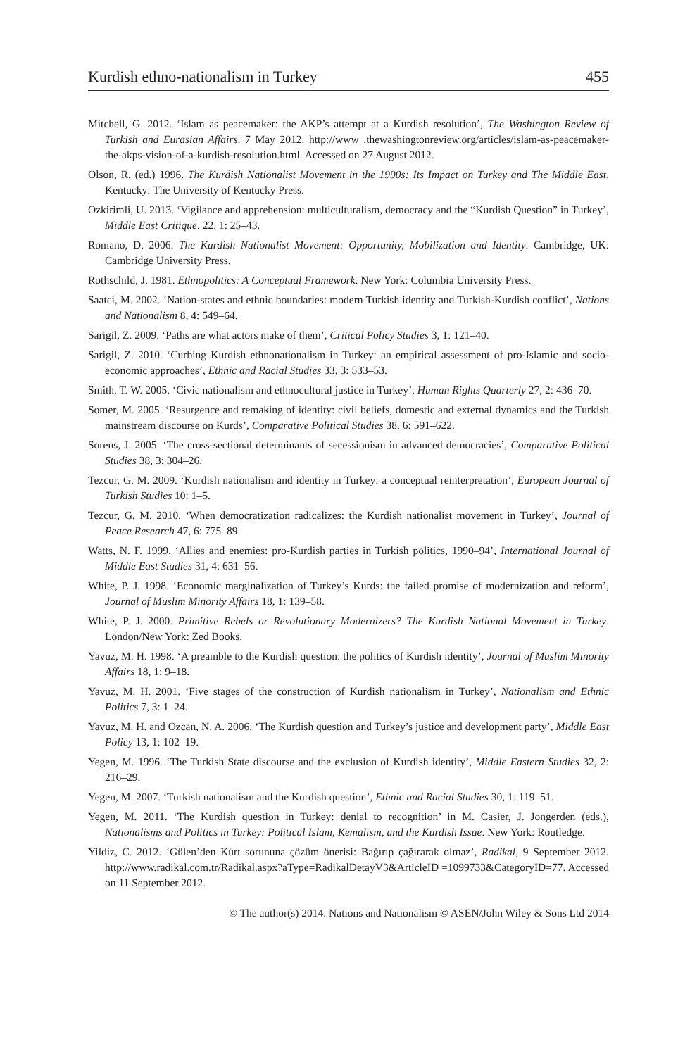Kurdish ethno-nationalism in Turkey 455
Mitchell, G. 2012. ‘Islam as peacemaker: the AKP’s attempt at a Kurdish resolution’, The Washington Review of Turkish and Eurasian Affairs. 7 May 2012. http://www .thewashingtonreview.org/articles/islam-as-peacemaker-the-akps-vision-of-a-kurdish-resolution.html. Accessed on 27 August 2012.
Olson, R. (ed.) 1996. The Kurdish Nationalist Movement in the 1990s: Its Impact on Turkey and The Middle East. Kentucky: The University of Kentucky Press.
Ozkirimli, U. 2013. ‘Vigilance and apprehension: multiculturalism, democracy and the “Kurdish Question” in Turkey’, Middle East Critique. 22, 1: 25–43.
Romano, D. 2006. The Kurdish Nationalist Movement: Opportunity, Mobilization and Identity. Cambridge, UK: Cambridge University Press.
Rothschild, J. 1981. Ethnopolitics: A Conceptual Framework. New York: Columbia University Press.
Saatci, M. 2002. ‘Nation-states and ethnic boundaries: modern Turkish identity and Turkish-Kurdish conflict’, Nations and Nationalism 8, 4: 549–64.
Sarigil, Z. 2009. ‘Paths are what actors make of them’, Critical Policy Studies 3, 1: 121–40.
Sarigil, Z. 2010. ‘Curbing Kurdish ethnonationalism in Turkey: an empirical assessment of pro-Islamic and socio-economic approaches’, Ethnic and Racial Studies 33, 3: 533–53.
Smith, T. W. 2005. ‘Civic nationalism and ethnocultural justice in Turkey’, Human Rights Quarterly 27, 2: 436–70.
Somer, M. 2005. ‘Resurgence and remaking of identity: civil beliefs, domestic and external dynamics and the Turkish mainstream discourse on Kurds’, Comparative Political Studies 38, 6: 591–622.
Sorens, J. 2005. ‘The cross-sectional determinants of secessionism in advanced democracies’, Comparative Political Studies 38, 3: 304–26.
Tezcur, G. M. 2009. ‘Kurdish nationalism and identity in Turkey: a conceptual reinterpretation’, European Journal of Turkish Studies 10: 1–5.
Tezcur, G. M. 2010. ‘When democratization radicalizes: the Kurdish nationalist movement in Turkey’, Journal of Peace Research 47, 6: 775–89.
Watts, N. F. 1999. ‘Allies and enemies: pro-Kurdish parties in Turkish politics, 1990–94’, International Journal of Middle East Studies 31, 4: 631–56.
White, P. J. 1998. ‘Economic marginalization of Turkey’s Kurds: the failed promise of modernization and reform’, Journal of Muslim Minority Affairs 18, 1: 139–58.
White, P. J. 2000. Primitive Rebels or Revolutionary Modernizers? The Kurdish National Movement in Turkey. London/New York: Zed Books.
Yavuz, M. H. 1998. ‘A preamble to the Kurdish question: the politics of Kurdish identity’, Journal of Muslim Minority Affairs 18, 1: 9–18.
Yavuz, M. H. 2001. ‘Five stages of the construction of Kurdish nationalism in Turkey’, Nationalism and Ethnic Politics 7, 3: 1–24.
Yavuz, M. H. and Ozcan, N. A. 2006. ‘The Kurdish question and Turkey’s justice and development party’, Middle East Policy 13, 1: 102–19.
Yegen, M. 1996. ‘The Turkish State discourse and the exclusion of Kurdish identity’, Middle Eastern Studies 32, 2: 216–29.
Yegen, M. 2007. ‘Turkish nationalism and the Kurdish question’, Ethnic and Racial Studies 30, 1: 119–51.
Yegen, M. 2011. ‘The Kurdish question in Turkey: denial to recognition’ in M. Casier, J. Jongerden (eds.), Nationalisms and Politics in Turkey: Political Islam, Kemalism, and the Kurdish Issue. New York: Routledge.
Yildiz, C. 2012. ‘Gülen’den Kürt sorununa çözüm önerisi: Bağırıp çağırarak olmaz’, Radikal, 9 September 2012. http://www.radikal.com.tr/Radikal.aspx?aType=RadikalDetayV3&ArticleID =1099733&CategoryID=77. Accessed on 11 September 2012.
© The author(s) 2014. Nations and Nationalism © ASEN/John Wiley & Sons Ltd 2014